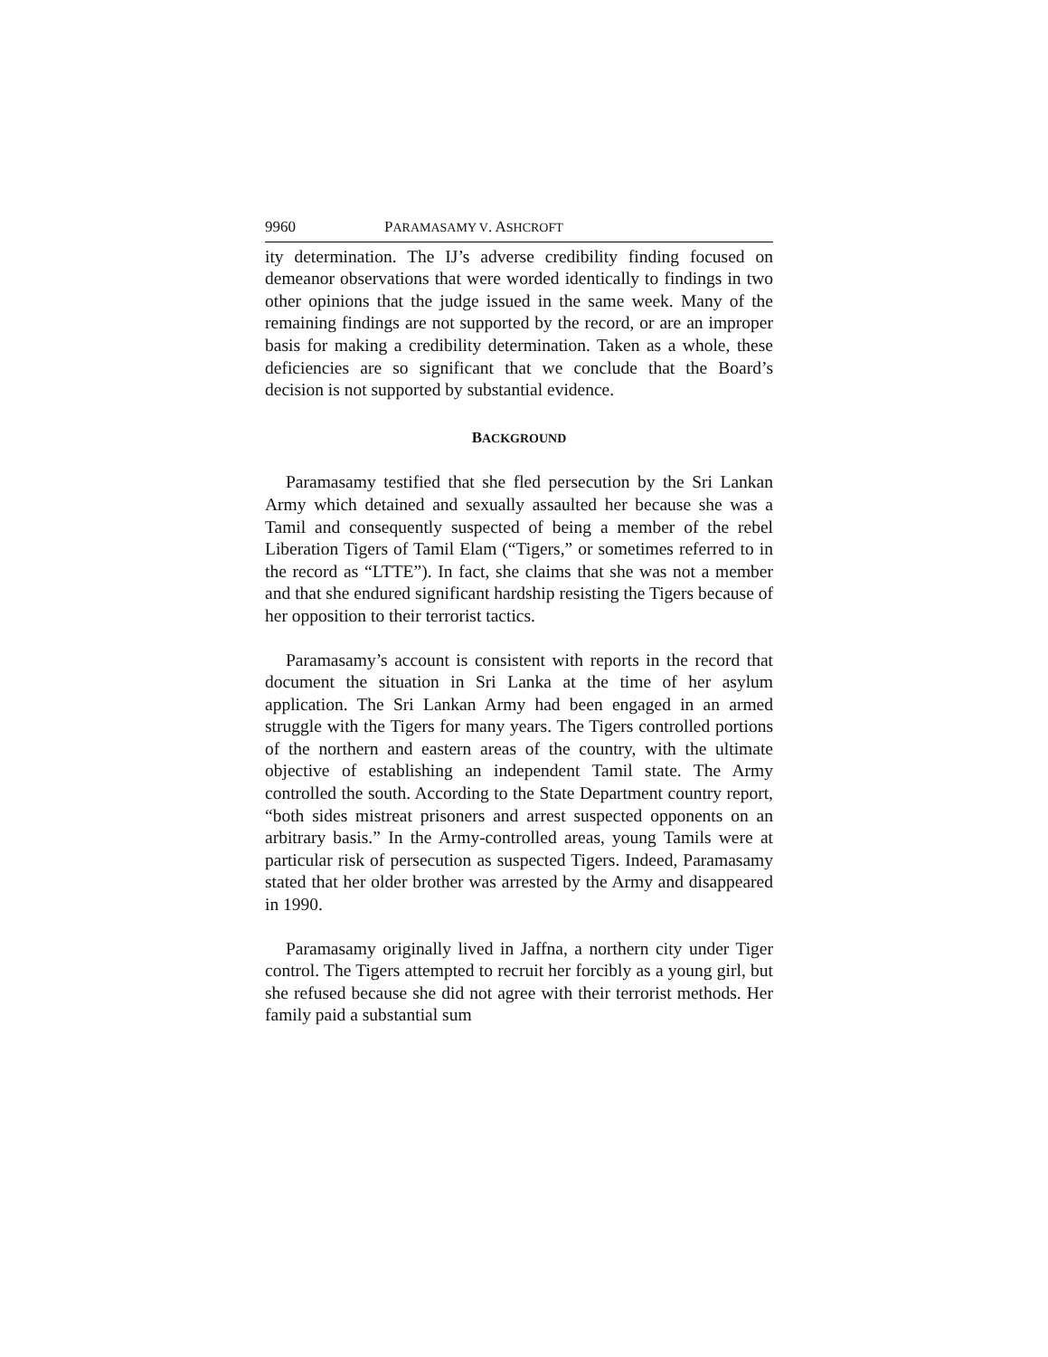9960 PARAMASAMY V. ASHCROFT
ity determination. The IJ’s adverse credibility finding focused on demeanor observations that were worded identically to findings in two other opinions that the judge issued in the same week. Many of the remaining findings are not supported by the record, or are an improper basis for making a credibility determination. Taken as a whole, these deficiencies are so significant that we conclude that the Board’s decision is not supported by substantial evidence.
BACKGROUND
Paramasamy testified that she fled persecution by the Sri Lankan Army which detained and sexually assaulted her because she was a Tamil and consequently suspected of being a member of the rebel Liberation Tigers of Tamil Elam (“Tigers,” or sometimes referred to in the record as “LTTE”). In fact, she claims that she was not a member and that she endured significant hardship resisting the Tigers because of her opposition to their terrorist tactics.
Paramasamy’s account is consistent with reports in the record that document the situation in Sri Lanka at the time of her asylum application. The Sri Lankan Army had been engaged in an armed struggle with the Tigers for many years. The Tigers controlled portions of the northern and eastern areas of the country, with the ultimate objective of establishing an independent Tamil state. The Army controlled the south. According to the State Department country report, “both sides mistreat prisoners and arrest suspected opponents on an arbitrary basis.” In the Army-controlled areas, young Tamils were at particular risk of persecution as suspected Tigers. Indeed, Paramasamy stated that her older brother was arrested by the Army and disappeared in 1990.
Paramasamy originally lived in Jaffna, a northern city under Tiger control. The Tigers attempted to recruit her forcibly as a young girl, but she refused because she did not agree with their terrorist methods. Her family paid a substantial sum